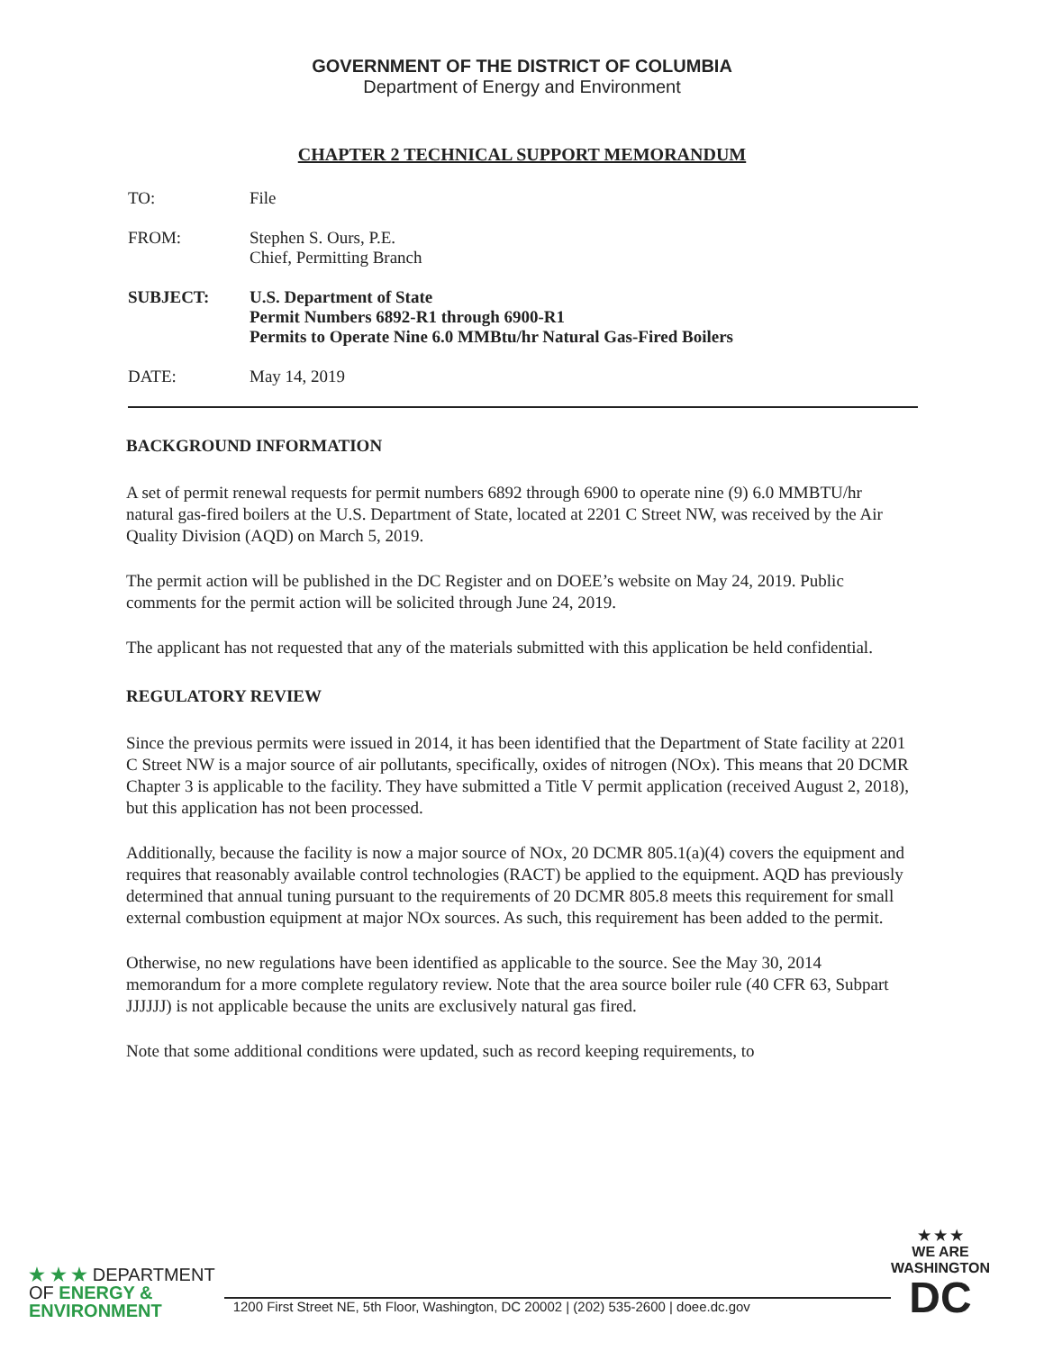GOVERNMENT OF THE DISTRICT OF COLUMBIA
Department of Energy and Environment
CHAPTER 2 TECHNICAL SUPPORT MEMORANDUM
TO: File
FROM: Stephen S. Ours, P.E.
Chief, Permitting Branch
SUBJECT: U.S. Department of State
Permit Numbers 6892-R1 through 6900-R1
Permits to Operate Nine 6.0 MMBtu/hr Natural Gas-Fired Boilers
DATE: May 14, 2019
BACKGROUND INFORMATION
A set of permit renewal requests for permit numbers 6892 through 6900 to operate nine (9) 6.0 MMBTU/hr natural gas-fired boilers at the U.S. Department of State, located at 2201 C Street NW, was received by the Air Quality Division (AQD) on March 5, 2019.
The permit action will be published in the DC Register and on DOEE’s website on May 24, 2019. Public comments for the permit action will be solicited through June 24, 2019.
The applicant has not requested that any of the materials submitted with this application be held confidential.
REGULATORY REVIEW
Since the previous permits were issued in 2014, it has been identified that the Department of State facility at 2201 C Street NW is a major source of air pollutants, specifically, oxides of nitrogen (NOx). This means that 20 DCMR Chapter 3 is applicable to the facility. They have submitted a Title V permit application (received August 2, 2018), but this application has not been processed.
Additionally, because the facility is now a major source of NOx, 20 DCMR 805.1(a)(4) covers the equipment and requires that reasonably available control technologies (RACT) be applied to the equipment. AQD has previously determined that annual tuning pursuant to the requirements of 20 DCMR 805.8 meets this requirement for small external combustion equipment at major NOx sources. As such, this requirement has been added to the permit.
Otherwise, no new regulations have been identified as applicable to the source. See the May 30, 2014 memorandum for a more complete regulatory review. Note that the area source boiler rule (40 CFR 63, Subpart JJJJJJ) is not applicable because the units are exclusively natural gas fired.
Note that some additional conditions were updated, such as record keeping requirements, to
★ ★ ★ DEPARTMENT
OF ENERGY &
ENVIRONMENT
1200 First Street NE, 5th Floor, Washington, DC 20002 | (202) 535-2600 | doee.dc.gov
★ ★ ★
WE ARE
WASHINGTON
DC